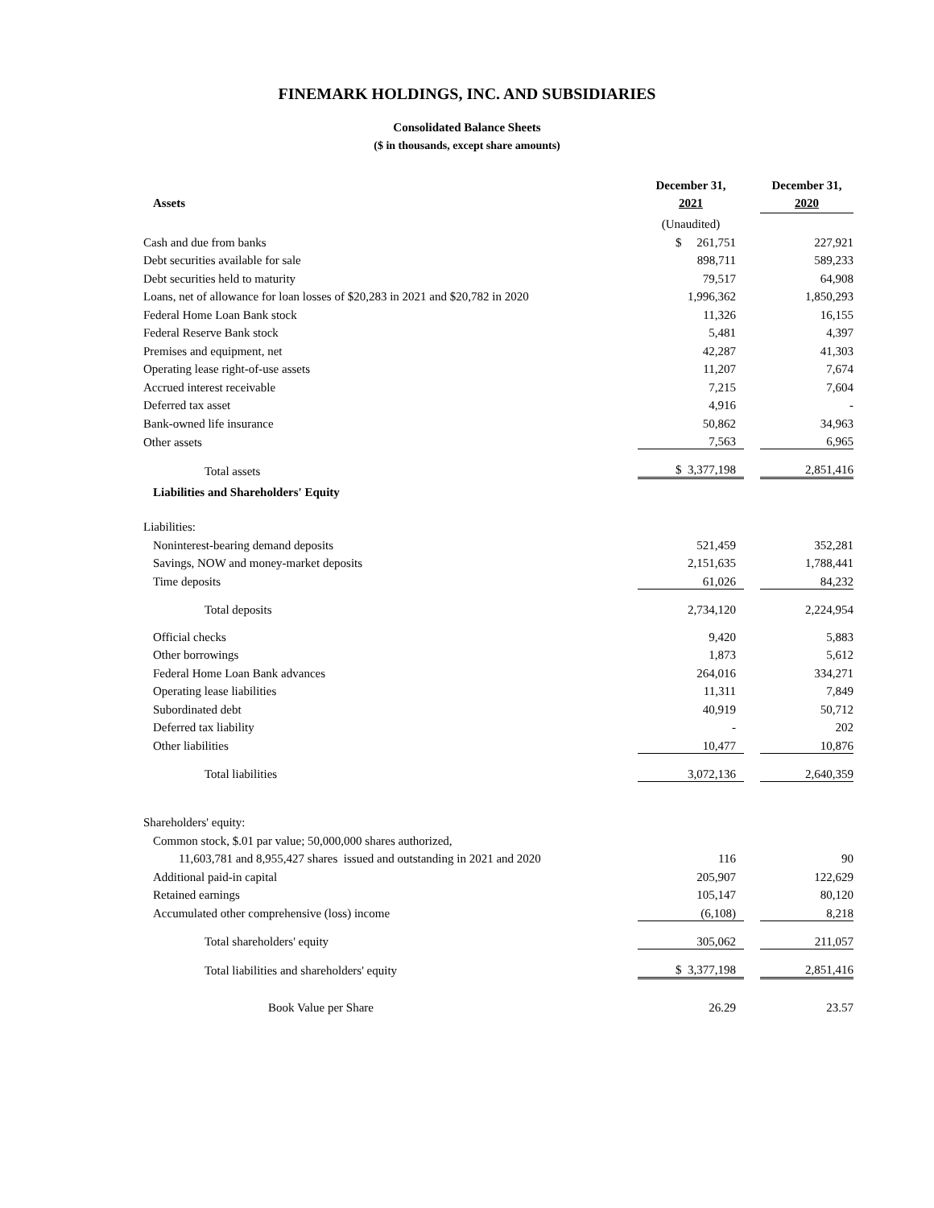FINEMARK HOLDINGS, INC. AND SUBSIDIARIES
Consolidated Balance Sheets
($ in thousands, except share amounts)
| | December 31, | | December 31, |
| Assets | 2021 | | 2020 |
| | (Unaudited) | | |
| Cash and due from banks | $ 261,751 | | 227,921 |
| Debt securities available for sale | 898,711 | | 589,233 |
| Debt securities held to maturity | 79,517 | | 64,908 |
| Loans, net of allowance for loan losses of $20,283 in 2021 and $20,782 in 2020 | 1,996,362 | | 1,850,293 |
| Federal Home Loan Bank stock | 11,326 | | 16,155 |
| Federal Reserve Bank stock | 5,481 | | 4,397 |
| Premises and equipment, net | 42,287 | | 41,303 |
| Operating lease right-of-use assets | 11,207 | | 7,674 |
| Accrued interest receivable | 7,215 | | 7,604 |
| Deferred tax asset | 4,916 | | - |
| Bank-owned life insurance | 50,862 | | 34,963 |
| Other assets | 7,563 | | 6,965 |
| Total assets | $ 3,377,198 | | 2,851,416 |
| Liabilities and Shareholders' Equity | | | |
| Liabilities: | | | |
| Noninterest-bearing demand deposits | 521,459 | | 352,281 |
| Savings, NOW and money-market deposits | 2,151,635 | | 1,788,441 |
| Time deposits | 61,026 | | 84,232 |
| Total deposits | 2,734,120 | | 2,224,954 |
| Official checks | 9,420 | | 5,883 |
| Other borrowings | 1,873 | | 5,612 |
| Federal Home Loan Bank advances | 264,016 | | 334,271 |
| Operating lease liabilities | 11,311 | | 7,849 |
| Subordinated debt | 40,919 | | 50,712 |
| Deferred tax liability | - | | 202 |
| Other liabilities | 10,477 | | 10,876 |
| Total liabilities | 3,072,136 | | 2,640,359 |
| Shareholders' equity: | | | |
| Common stock, $.01 par value; 50,000,000 shares authorized, | | | |
| 11,603,781 and 8,955,427 shares issued and outstanding in 2021 and 2020 | 116 | | 90 |
| Additional paid-in capital | 205,907 | | 122,629 |
| Retained earnings | 105,147 | | 80,120 |
| Accumulated other comprehensive (loss) income | (6,108) | | 8,218 |
| Total shareholders' equity | 305,062 | | 211,057 |
| Total liabilities and shareholders' equity | $ 3,377,198 | | 2,851,416 |
| Book Value per Share | 26.29 | | 23.57 |